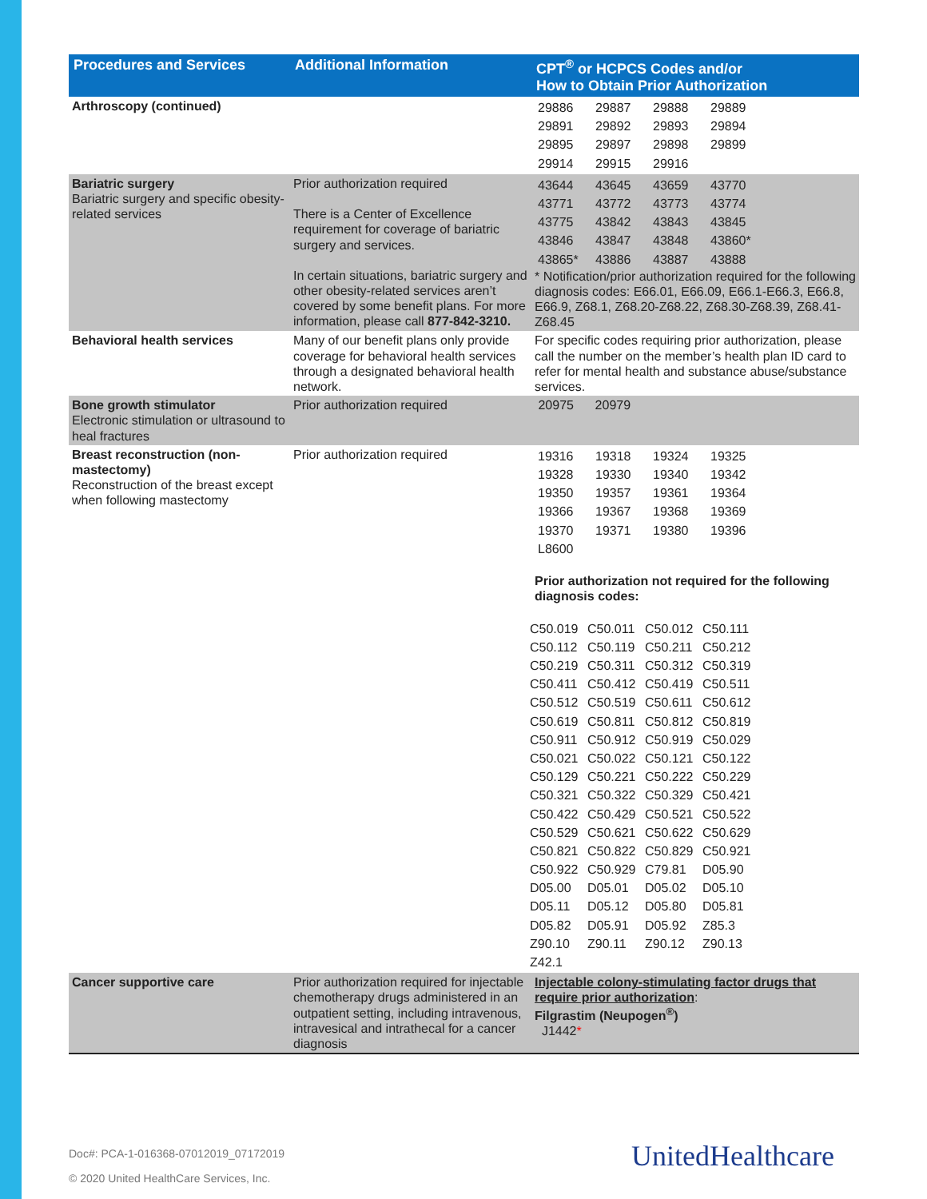| Procedures and Services | Additional Information | CPT<sup>®</sup> or HCPCS Codes and/or How to Obtain Prior Authorization |
| --- | --- | --- |
| Arthroscopy (continued) | | / 29886 / 29887 / 29888 / 29889 / / 29891 / 29892 / 29893 / 29894 / / 29895 / 29897 / 29898 / 29899 / / 29914 / 29915 / 29916 / / |
| Bariatric surgery Bariatric surgery and specific obesity-related services | Prior authorization required There is a Center of Excellence requirement for coverage of bariatric surgery and services. In certain situations, bariatric surgery and other obesity-related services aren’t covered by some benefit plans. For more information, please call 877-842-3210. | / 43644 / 43645 / 43659 / 43770 / / 43771 / 43772 / 43773 / 43774 / / 43775 / 43842 / 43843 / 43845 / / 43846 / 43847 / 43848 / 43860* / / 43865* / 43886 / 43887 / 43888 / * Notification/prior authorization required for the following diagnosis codes: E66.01, E66.09, E66.1-E66.3, E66.8, E66.9, Z68.1, Z68.20-Z68.22, Z68.30-Z68.39, Z68.41-Z68.45 |
| Behavioral health services | Many of our benefit plans only provide coverage for behavioral health services through a designated behavioral health network. | For specific codes requiring prior authorization, please call the number on the member’s health plan ID card to refer for mental health and substance abuse/substance services. |
| Bone growth stimulator Electronic stimulation or ultrasound to heal fractures | Prior authorization required | 20975 20979 |
| Breast reconstruction (non-mastectomy) Reconstruction of the breast except when following mastectomy | Prior authorization required | / 19316 / 19318 / 19324 / 19325 / / 19328 / 19330 / 19340 / 19342 / / 19350 / 19357 / 19361 / 19364 / / 19366 / 19367 / 19368 / 19369 / / 19370 / 19371 / 19380 / 19396 / / L8600 / / / / Prior authorization not required for the following diagnosis codes: / C50.019 / C50.011 / C50.012 / C50.111 / / C50.112 / C50.119 / C50.211 / C50.212 / / C50.219 / C50.311 / C50.312 / C50.319 / / C50.411 / C50.412 / C50.419 / C50.511 / / C50.512 / C50.519 / C50.611 / C50.612 / / C50.619 / C50.811 / C50.812 / C50.819 / / C50.911 / C50.912 / C50.919 / C50.029 / / C50.021 / C50.022 / C50.121 / C50.122 / / C50.129 / C50.221 / C50.222 / C50.229 / / C50.321 / C50.322 / C50.329 / C50.421 / / C50.422 / C50.429 / C50.521 / C50.522 / / C50.529 / C50.621 / C50.622 / C50.629 / / C50.821 / C50.822 / C50.829 / C50.921 / / C50.922 / C50.929 / C79.81 / D05.90 / / D05.00 / D05.01 / D05.02 / D05.10 / / D05.11 / D05.12 / D05.80 / D05.81 / / D05.82 / D05.91 / D05.92 / Z85.3 / / Z90.10 / Z90.11 / Z90.12 / Z90.13 / / Z42.1 / / / / |
| Cancer supportive care | Prior authorization required for injectable chemotherapy drugs administered in an outpatient setting, including intravenous, intravesical and intrathecal for a cancer diagnosis | Injectable colony-stimulating factor drugs that require prior authorization : Filgrastim (Neupogen<sup>®</sup>) J1442 * |
Doc#: PCA-1-016368-07012019_07172019
© 2020 United HealthCare Services, Inc.
UnitedHealthcare